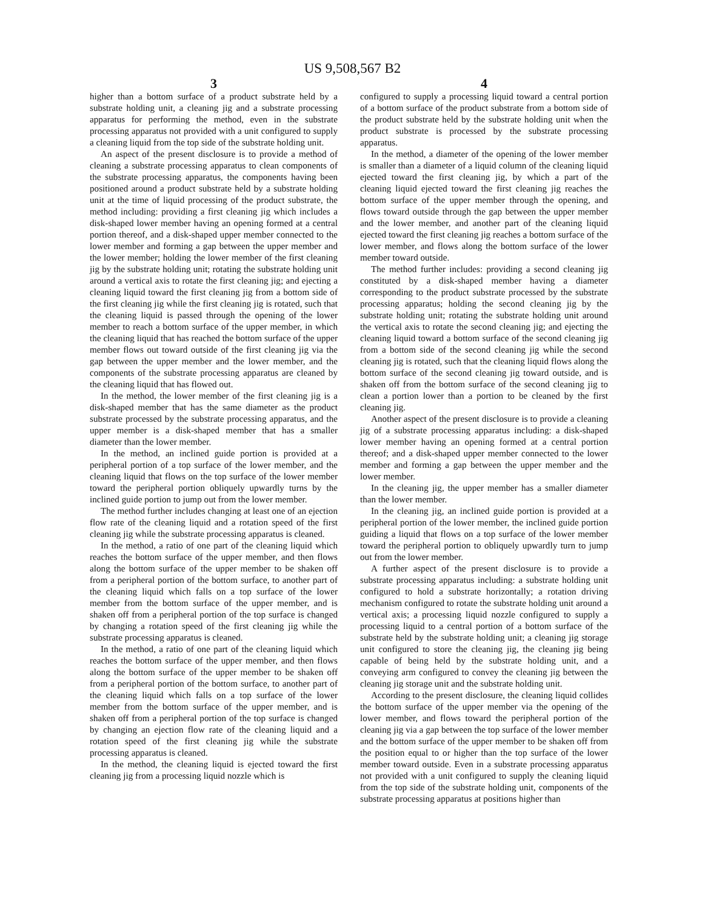US 9,508,567 B2
3
higher than a bottom surface of a product substrate held by a substrate holding unit, a cleaning jig and a substrate processing apparatus for performing the method, even in the substrate processing apparatus not provided with a unit configured to supply a cleaning liquid from the top side of the substrate holding unit.
An aspect of the present disclosure is to provide a method of cleaning a substrate processing apparatus to clean components of the substrate processing apparatus, the components having been positioned around a product substrate held by a substrate holding unit at the time of liquid processing of the product substrate, the method including: providing a first cleaning jig which includes a disk-shaped lower member having an opening formed at a central portion thereof, and a disk-shaped upper member connected to the lower member and forming a gap between the upper member and the lower member; holding the lower member of the first cleaning jig by the substrate holding unit; rotating the substrate holding unit around a vertical axis to rotate the first cleaning jig; and ejecting a cleaning liquid toward the first cleaning jig from a bottom side of the first cleaning jig while the first cleaning jig is rotated, such that the cleaning liquid is passed through the opening of the lower member to reach a bottom surface of the upper member, in which the cleaning liquid that has reached the bottom surface of the upper member flows out toward outside of the first cleaning jig via the gap between the upper member and the lower member, and the components of the substrate processing apparatus are cleaned by the cleaning liquid that has flowed out.
In the method, the lower member of the first cleaning jig is a disk-shaped member that has the same diameter as the product substrate processed by the substrate processing apparatus, and the upper member is a disk-shaped member that has a smaller diameter than the lower member.
In the method, an inclined guide portion is provided at a peripheral portion of a top surface of the lower member, and the cleaning liquid that flows on the top surface of the lower member toward the peripheral portion obliquely upwardly turns by the inclined guide portion to jump out from the lower member.
The method further includes changing at least one of an ejection flow rate of the cleaning liquid and a rotation speed of the first cleaning jig while the substrate processing apparatus is cleaned.
In the method, a ratio of one part of the cleaning liquid which reaches the bottom surface of the upper member, and then flows along the bottom surface of the upper member to be shaken off from a peripheral portion of the bottom surface, to another part of the cleaning liquid which falls on a top surface of the lower member from the bottom surface of the upper member, and is shaken off from a peripheral portion of the top surface is changed by changing a rotation speed of the first cleaning jig while the substrate processing apparatus is cleaned.
In the method, a ratio of one part of the cleaning liquid which reaches the bottom surface of the upper member, and then flows along the bottom surface of the upper member to be shaken off from a peripheral portion of the bottom surface, to another part of the cleaning liquid which falls on a top surface of the lower member from the bottom surface of the upper member, and is shaken off from a peripheral portion of the top surface is changed by changing an ejection flow rate of the cleaning liquid and a rotation speed of the first cleaning jig while the substrate processing apparatus is cleaned.
In the method, the cleaning liquid is ejected toward the first cleaning jig from a processing liquid nozzle which is
4
configured to supply a processing liquid toward a central portion of a bottom surface of the product substrate from a bottom side of the product substrate held by the substrate holding unit when the product substrate is processed by the substrate processing apparatus.
In the method, a diameter of the opening of the lower member is smaller than a diameter of a liquid column of the cleaning liquid ejected toward the first cleaning jig, by which a part of the cleaning liquid ejected toward the first cleaning jig reaches the bottom surface of the upper member through the opening, and flows toward outside through the gap between the upper member and the lower member, and another part of the cleaning liquid ejected toward the first cleaning jig reaches a bottom surface of the lower member, and flows along the bottom surface of the lower member toward outside.
The method further includes: providing a second cleaning jig constituted by a disk-shaped member having a diameter corresponding to the product substrate processed by the substrate processing apparatus; holding the second cleaning jig by the substrate holding unit; rotating the substrate holding unit around the vertical axis to rotate the second cleaning jig; and ejecting the cleaning liquid toward a bottom surface of the second cleaning jig from a bottom side of the second cleaning jig while the second cleaning jig is rotated, such that the cleaning liquid flows along the bottom surface of the second cleaning jig toward outside, and is shaken off from the bottom surface of the second cleaning jig to clean a portion lower than a portion to be cleaned by the first cleaning jig.
Another aspect of the present disclosure is to provide a cleaning jig of a substrate processing apparatus including: a disk-shaped lower member having an opening formed at a central portion thereof; and a disk-shaped upper member connected to the lower member and forming a gap between the upper member and the lower member.
In the cleaning jig, the upper member has a smaller diameter than the lower member.
In the cleaning jig, an inclined guide portion is provided at a peripheral portion of the lower member, the inclined guide portion guiding a liquid that flows on a top surface of the lower member toward the peripheral portion to obliquely upwardly turn to jump out from the lower member.
A further aspect of the present disclosure is to provide a substrate processing apparatus including: a substrate holding unit configured to hold a substrate horizontally; a rotation driving mechanism configured to rotate the substrate holding unit around a vertical axis; a processing liquid nozzle configured to supply a processing liquid to a central portion of a bottom surface of the substrate held by the substrate holding unit; a cleaning jig storage unit configured to store the cleaning jig, the cleaning jig being capable of being held by the substrate holding unit, and a conveying arm configured to convey the cleaning jig between the cleaning jig storage unit and the substrate holding unit.
According to the present disclosure, the cleaning liquid collides the bottom surface of the upper member via the opening of the lower member, and flows toward the peripheral portion of the cleaning jig via a gap between the top surface of the lower member and the bottom surface of the upper member to be shaken off from the position equal to or higher than the top surface of the lower member toward outside. Even in a substrate processing apparatus not provided with a unit configured to supply the cleaning liquid from the top side of the substrate holding unit, components of the substrate processing apparatus at positions higher than